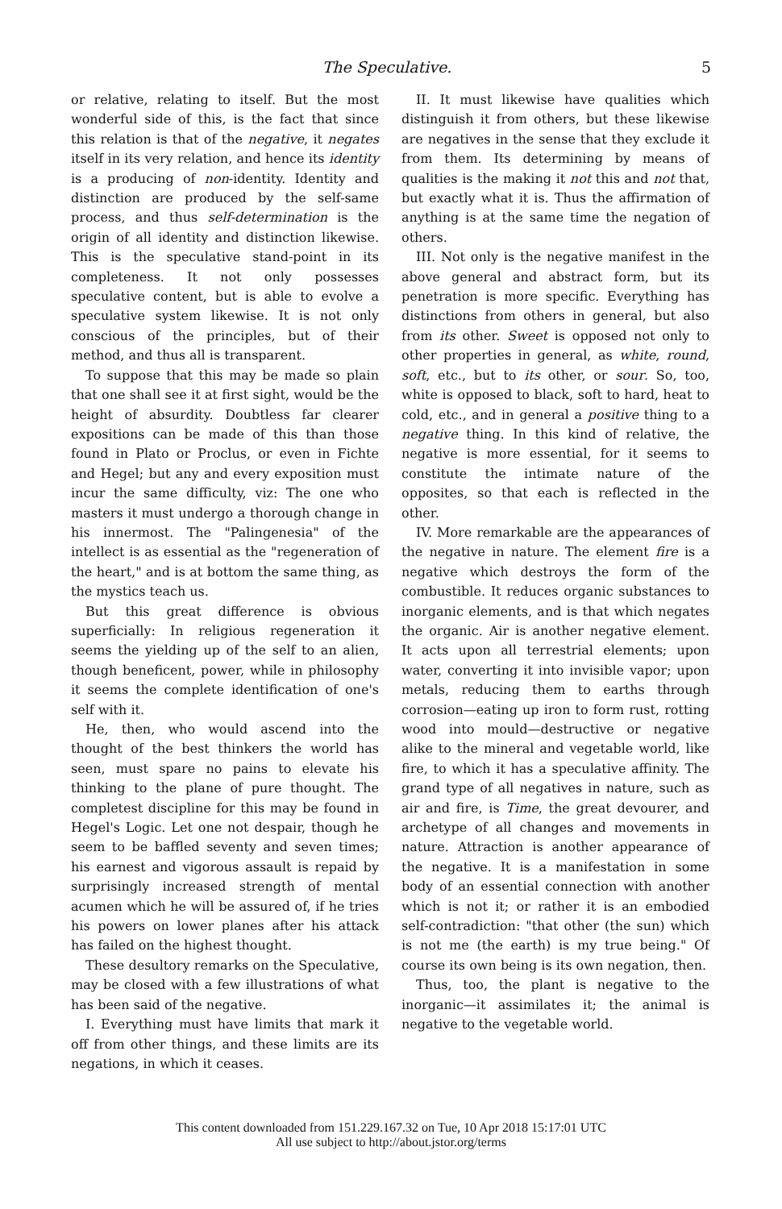The Speculative. 5
or relative, relating to itself. But the most wonderful side of this, is the fact that since this relation is that of the negative, it negates itself in its very relation, and hence its identity is a producing of non-identity. Identity and distinction are produced by the self-same process, and thus self-determination is the origin of all identity and distinction likewise. This is the speculative stand-point in its completeness. It not only possesses speculative content, but is able to evolve a speculative system likewise. It is not only conscious of the principles, but of their method, and thus all is transparent.
To suppose that this may be made so plain that one shall see it at first sight, would be the height of absurdity. Doubtless far clearer expositions can be made of this than those found in Plato or Proclus, or even in Fichte and Hegel; but any and every exposition must incur the same difficulty, viz: The one who masters it must undergo a thorough change in his innermost. The "Palingenesia" of the intellect is as essential as the "regeneration of the heart," and is at bottom the same thing, as the mystics teach us.
But this great difference is obvious superficially: In religious regeneration it seems the yielding up of the self to an alien, though beneficent, power, while in philosophy it seems the complete identification of one's self with it.
He, then, who would ascend into the thought of the best thinkers the world has seen, must spare no pains to elevate his thinking to the plane of pure thought. The completest discipline for this may be found in Hegel's Logic. Let one not despair, though he seem to be baffled seventy and seven times; his earnest and vigorous assault is repaid by surprisingly increased strength of mental acumen which he will be assured of, if he tries his powers on lower planes after his attack has failed on the highest thought.
These desultory remarks on the Speculative, may be closed with a few illustrations of what has been said of the negative.
I. Everything must have limits that mark it off from other things, and these limits are its negations, in which it ceases.
II. It must likewise have qualities which distinguish it from others, but these likewise are negatives in the sense that they exclude it from them. Its determining by means of qualities is the making it not this and not that, but exactly what it is. Thus the affirmation of anything is at the same time the negation of others.
III. Not only is the negative manifest in the above general and abstract form, but its penetration is more specific. Everything has distinctions from others in general, but also from its other. Sweet is opposed not only to other properties in general, as white, round, soft, etc., but to its other, or sour. So, too, white is opposed to black, soft to hard, heat to cold, etc., and in general a positive thing to a negative thing. In this kind of relative, the negative is more essential, for it seems to constitute the intimate nature of the opposites, so that each is reflected in the other.
IV. More remarkable are the appearances of the negative in nature. The element fire is a negative which destroys the form of the combustible. It reduces organic substances to inorganic elements, and is that which negates the organic. Air is another negative element. It acts upon all terrestrial elements; upon water, converting it into invisible vapor; upon metals, reducing them to earths through corrosion—eating up iron to form rust, rotting wood into mould—destructive or negative alike to the mineral and vegetable world, like fire, to which it has a speculative affinity. The grand type of all negatives in nature, such as air and fire, is Time, the great devourer, and archetype of all changes and movements in nature. Attraction is another appearance of the negative. It is a manifestation in some body of an essential connection with another which is not it; or rather it is an embodied self-contradiction: "that other (the sun) which is not me (the earth) is my true being." Of course its own being is its own negation, then.
Thus, too, the plant is negative to the inorganic—it assimilates it; the animal is negative to the vegetable world.
This content downloaded from 151.229.167.32 on Tue, 10 Apr 2018 15:17:01 UTC
All use subject to http://about.jstor.org/terms